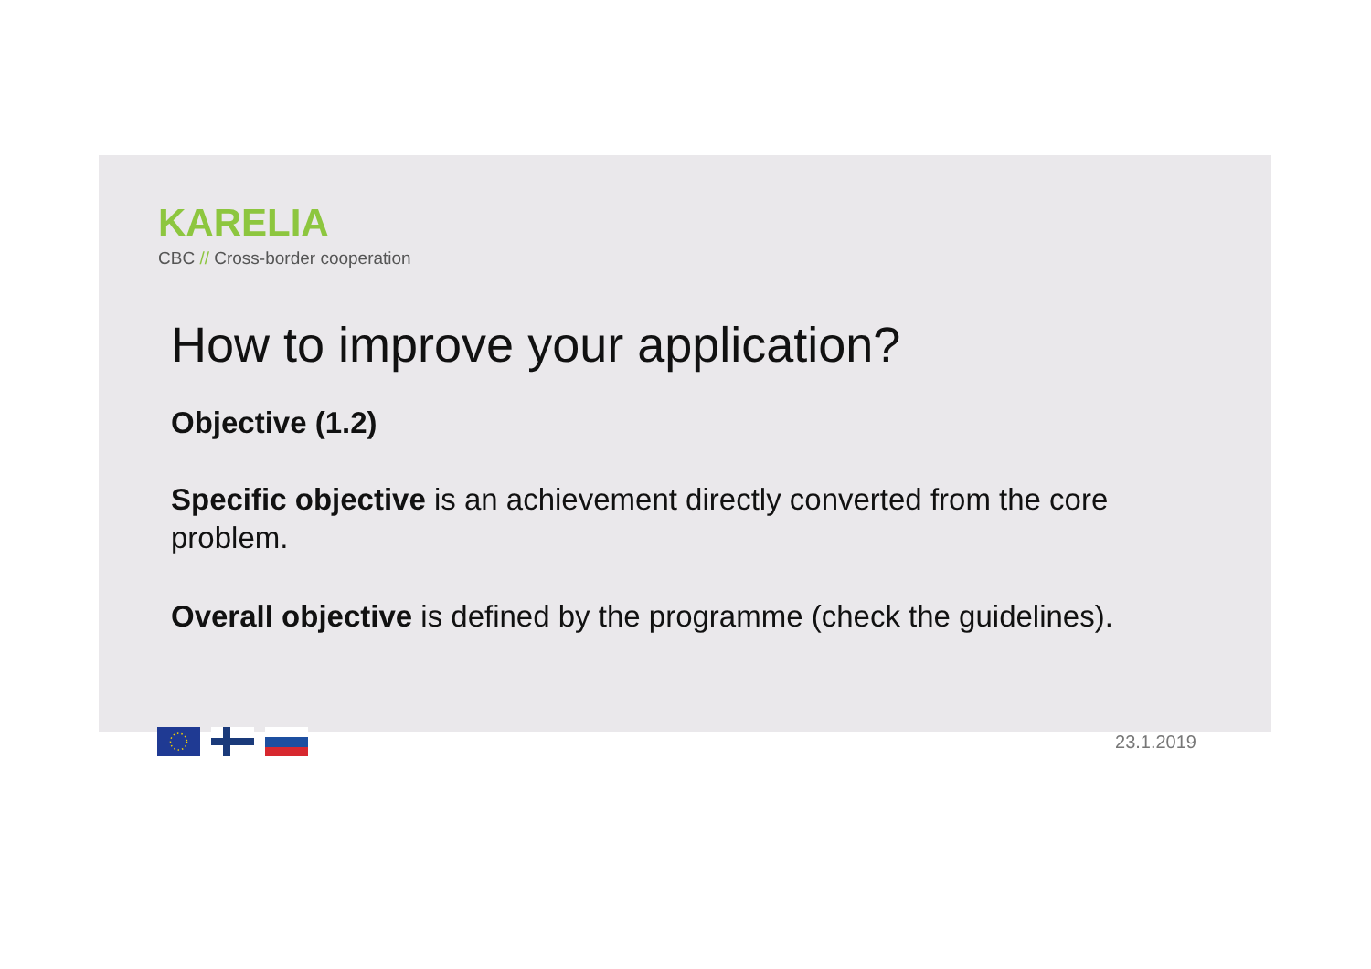KARELIA
CBC // Cross-border cooperation
How to improve your application?
Objective (1.2)
Specific objective is an achievement directly converted from the core problem.
Overall objective is defined by the programme (check the guidelines).
23.1.2019